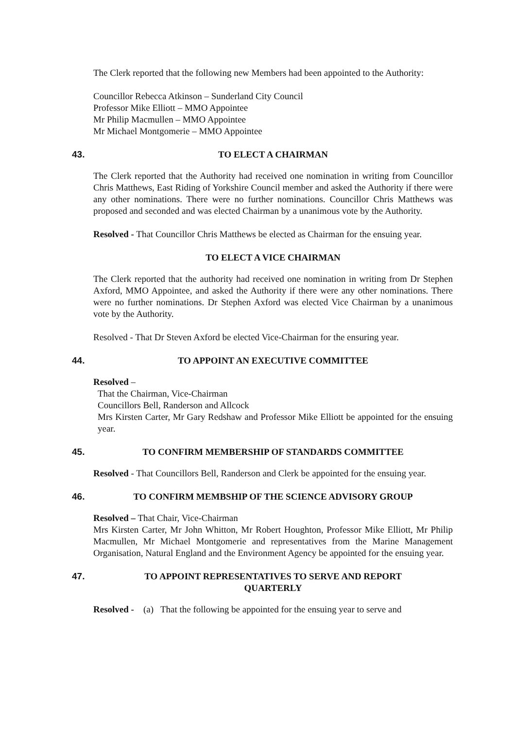The Clerk reported that the following new Members had been appointed to the Authority:
Councillor Rebecca Atkinson – Sunderland City Council
Professor Mike Elliott – MMO Appointee
Mr Philip Macmullen – MMO Appointee
Mr Michael Montgomerie – MMO Appointee
43. TO ELECT A CHAIRMAN
The Clerk reported that the Authority had received one nomination in writing from Councillor Chris Matthews, East Riding of Yorkshire Council member and asked the Authority if there were any other nominations. There were no further nominations. Councillor Chris Matthews was proposed and seconded and was elected Chairman by a unanimous vote by the Authority.
Resolved - That Councillor Chris Matthews be elected as Chairman for the ensuing year.
TO ELECT A VICE CHAIRMAN
The Clerk reported that the authority had received one nomination in writing from Dr Stephen Axford, MMO Appointee, and asked the Authority if there were any other nominations. There were no further nominations. Dr Stephen Axford was elected Vice Chairman by a unanimous vote by the Authority.
Resolved - That Dr Steven Axford be elected Vice-Chairman for the ensuring year.
44. TO APPOINT AN EXECUTIVE COMMITTEE
Resolved –
That the Chairman, Vice-Chairman
Councillors Bell, Randerson and Allcock
Mrs Kirsten Carter, Mr Gary Redshaw and Professor Mike Elliott be appointed for the ensuing year.
45. TO CONFIRM MEMBERSHIP OF STANDARDS COMMITTEE
Resolved - That Councillors Bell, Randerson and Clerk be appointed for the ensuing year.
46. TO CONFIRM MEMBSHIP OF THE SCIENCE ADVISORY GROUP
Resolved – That Chair, Vice-Chairman
Mrs Kirsten Carter, Mr John Whitton, Mr Robert Houghton, Professor Mike Elliott, Mr Philip Macmullen, Mr Michael Montgomerie and representatives from the Marine Management Organisation, Natural England and the Environment Agency be appointed for the ensuing year.
47. TO APPOINT REPRESENTATIVES TO SERVE AND REPORT
QUARTERLY
Resolved - (a) That the following be appointed for the ensuing year to serve and